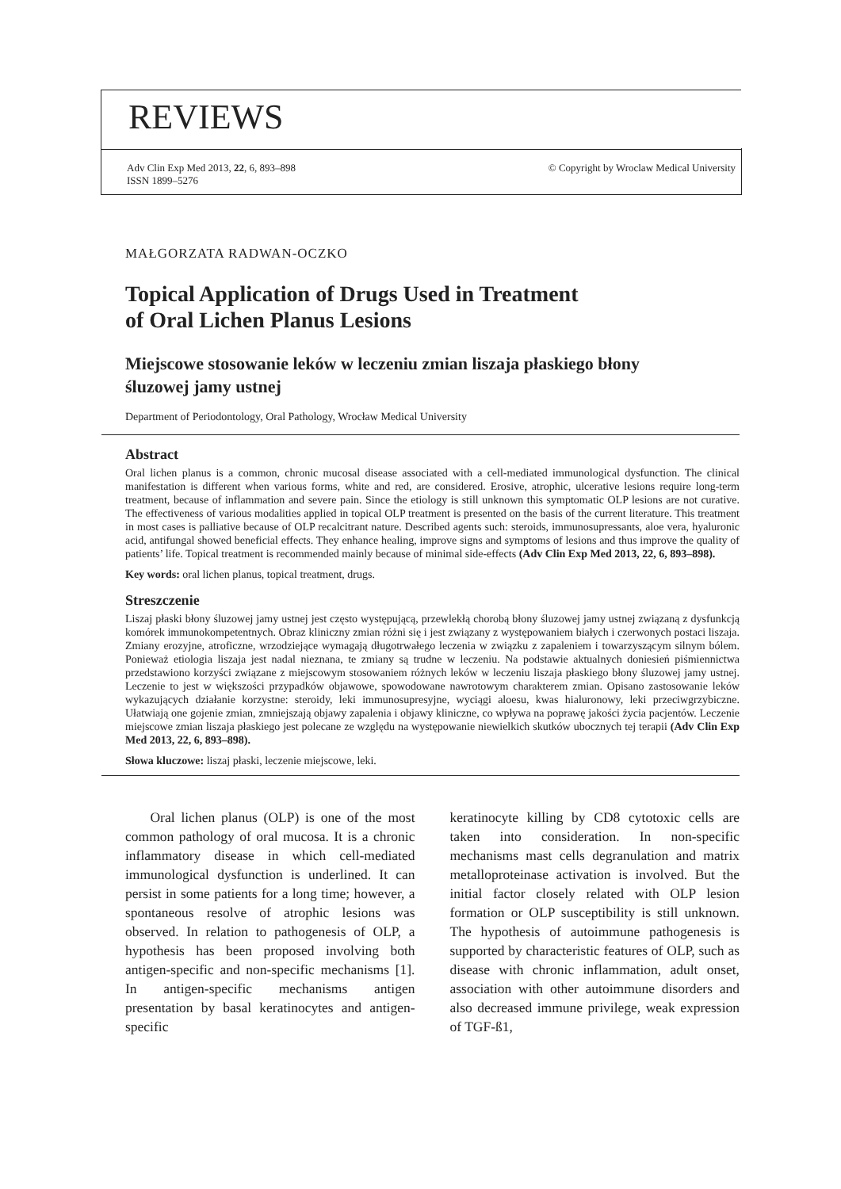REVIEWS
Adv Clin Exp Med 2013, 22, 6, 893–898
ISSN 1899–5276 © Copyright by Wroclaw Medical University
MAŁGORZATA RADWAN-OCZKO
Topical Application of Drugs Used in Treatment
of Oral Lichen Planus Lesions
Miejscowe stosowanie leków w leczeniu zmian liszaja płaskiego błony
śluzowej jamy ustnej
Department of Periodontology, Oral Pathology, Wrocław Medical University
Abstract
Oral lichen planus is a common, chronic mucosal disease associated with a cell-mediated immunological dysfunction. The clinical manifestation is different when various forms, white and red, are considered. Erosive, atrophic, ulcerative lesions require long-term treatment, because of inflammation and severe pain. Since the etiology is still unknown this symptomatic OLP lesions are not curative. The effectiveness of various modalities applied in topical OLP treatment is presented on the basis of the current literature. This treatment in most cases is palliative because of OLP recalcitrant nature. Described agents such: steroids, immunosupressants, aloe vera, hyaluronic acid, antifungal showed beneficial effects. They enhance healing, improve signs and symptoms of lesions and thus improve the quality of patients’ life. Topical treatment is recommended mainly because of minimal side-effects (Adv Clin Exp Med 2013, 22, 6, 893–898).
Key words: oral lichen planus, topical treatment, drugs.
Streszczenie
Liszaj płaski błony śluzowej jamy ustnej jest często występującą, przewlekłą chorobą błony śluzowej jamy ustnej związaną z dysfunkcją komórek immunokompetentnych. Obraz kliniczny zmian różni się i jest związany z występowaniem białych i czerwonych postaci liszaja. Zmiany erozyjne, atroficzne, wrzodziejące wymagają długotrwałego leczenia w związku z zapaleniem i towarzyszącym silnym bólem. Ponieważ etiologia liszaja jest nadal nieznana, te zmiany są trudne w leczeniu. Na podstawie aktualnych doniesień piśmiennictwa przedstawiono korzyści związane z miejscowym stosowaniem różnych leków w leczeniu liszaja płaskiego błony śluzowej jamy ustnej. Leczenie to jest w większości przypadków objawowe, spowodowane nawrotowym charakterem zmian. Opisano zastosowanie leków wykazujących działanie korzystne: steroidy, leki immunosupresyjne, wyciągi aloesu, kwas hialuronowy, leki przeciwgrzybiczne. Ułatwiają one gojenie zmian, zmniejszają objawy zapalenia i objawy kliniczne, co wpływa na poprawę jakości życia pacjentów. Leczenie miejscowe zmian liszaja płaskiego jest polecane ze względu na występowanie niewielkich skutków ubocznych tej terapii (Adv Clin Exp Med 2013, 22, 6, 893–898).
Słowa kluczowe: liszaj płaski, leczenie miejscowe, leki.
Oral lichen planus (OLP) is one of the most common pathology of oral mucosa. It is a chronic inflammatory disease in which cell-mediated immunological dysfunction is underlined. It can persist in some patients for a long time; however, a spontaneous resolve of atrophic lesions was observed. In relation to pathogenesis of OLP, a hypothesis has been proposed involving both antigen-specific and non-specific mechanisms [1]. In antigen-specific mechanisms antigen presentation by basal keratinocytes and antigen-specific
keratinocyte killing by CD8 cytotoxic cells are taken into consideration. In non-specific mechanisms mast cells degranulation and matrix metalloproteinase activation is involved. But the initial factor closely related with OLP lesion formation or OLP susceptibility is still unknown. The hypothesis of autoimmune pathogenesis is supported by characteristic features of OLP, such as disease with chronic inflammation, adult onset, association with other autoimmune disorders and also decreased immune privilege, weak expression of TGF-ß1,